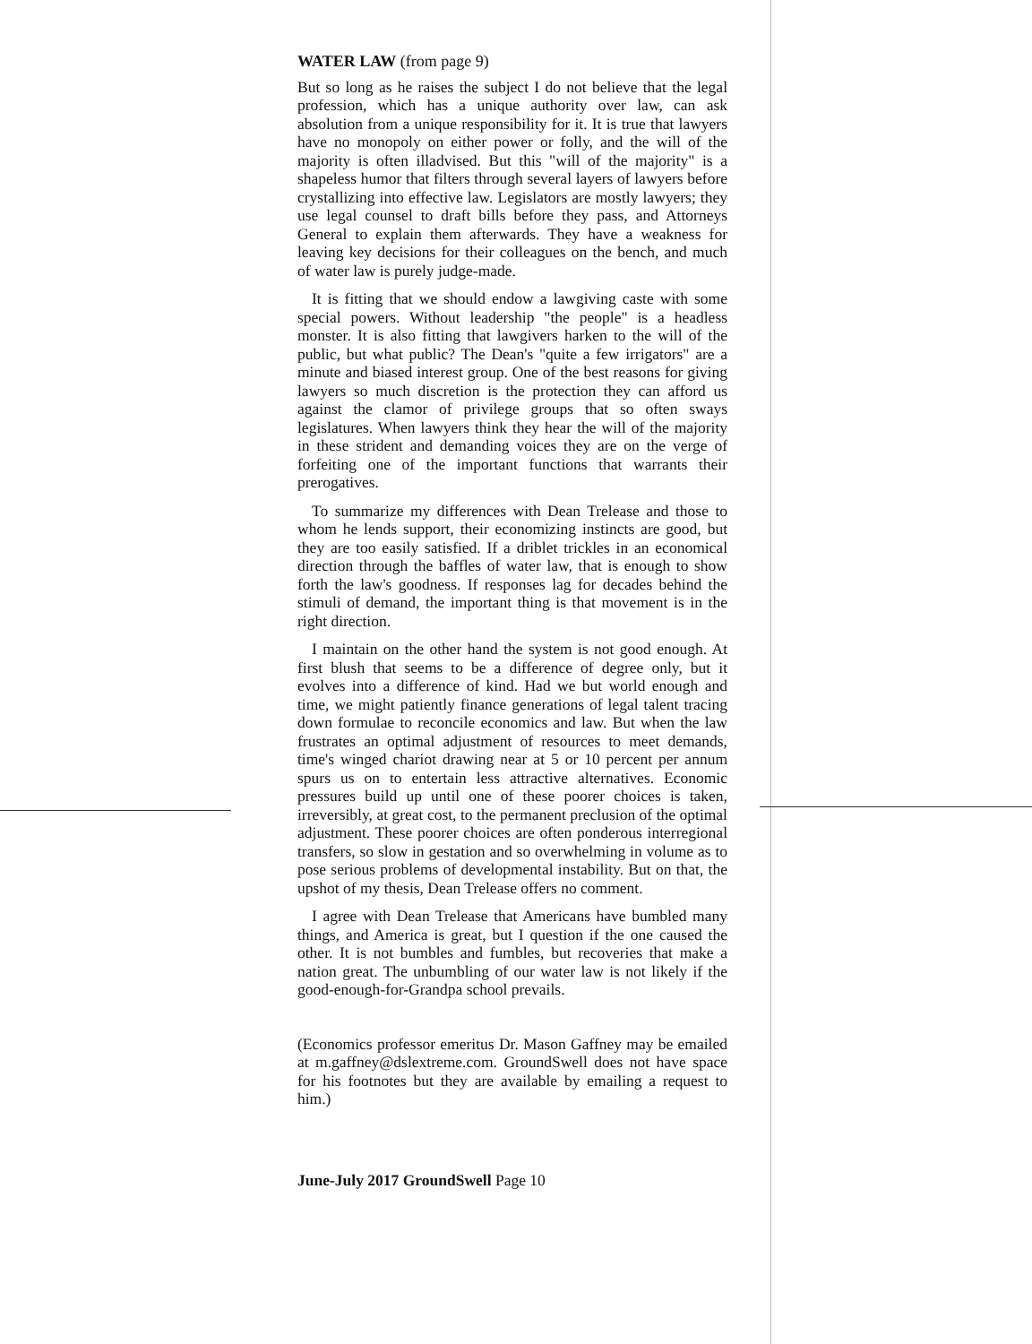WATER LAW (from page 9)
But so long as he raises the subject I do not believe that the legal profession, which has a unique authority over law, can ask absolution from a unique responsibility for it. It is true that lawyers have no monopoly on either power or folly, and the will of the majority is often illadvised. But this "will of the majority" is a shapeless humor that filters through several layers of lawyers before crystallizing into effective law. Legislators are mostly lawyers; they use legal counsel to draft bills before they pass, and Attorneys General to explain them afterwards. They have a weakness for leaving key decisions for their colleagues on the bench, and much of water law is purely judge-made.
It is fitting that we should endow a lawgiving caste with some special powers. Without leadership "the people" is a headless monster. It is also fitting that lawgivers harken to the will of the public, but what public? The Dean's "quite a few irrigators" are a minute and biased interest group. One of the best reasons for giving lawyers so much discretion is the protection they can afford us against the clamor of privilege groups that so often sways legislatures. When lawyers think they hear the will of the majority in these strident and demanding voices they are on the verge of forfeiting one of the important functions that warrants their prerogatives.
To summarize my differences with Dean Trelease and those to whom he lends support, their economizing instincts are good, but they are too easily satisfied. If a driblet trickles in an economical direction through the baffles of water law, that is enough to show forth the law's goodness. If responses lag for decades behind the stimuli of demand, the important thing is that movement is in the right direction.
I maintain on the other hand the system is not good enough. At first blush that seems to be a difference of degree only, but it evolves into a difference of kind. Had we but world enough and time, we might patiently finance generations of legal talent tracing down formulae to reconcile economics and law. But when the law frustrates an optimal adjustment of resources to meet demands, time's winged chariot drawing near at 5 or 10 percent per annum spurs us on to entertain less attractive alternatives. Economic pressures build up until one of these poorer choices is taken, irreversibly, at great cost, to the permanent preclusion of the optimal adjustment. These poorer choices are often ponderous interregional transfers, so slow in gestation and so overwhelming in volume as to pose serious problems of developmental instability. But on that, the upshot of my thesis, Dean Trelease offers no comment.
I agree with Dean Trelease that Americans have bumbled many things, and America is great, but I question if the one caused the other. It is not bumbles and fumbles, but recoveries that make a nation great. The unbumbling of our water law is not likely if the good-enough-for-Grandpa school prevails.
(Economics professor emeritus Dr. Mason Gaffney may be emailed at m.gaffney@dslextreme.com. GroundSwell does not have space for his footnotes but they are available by emailing a request to him.)
June-July 2017 GroundSwell Page 10